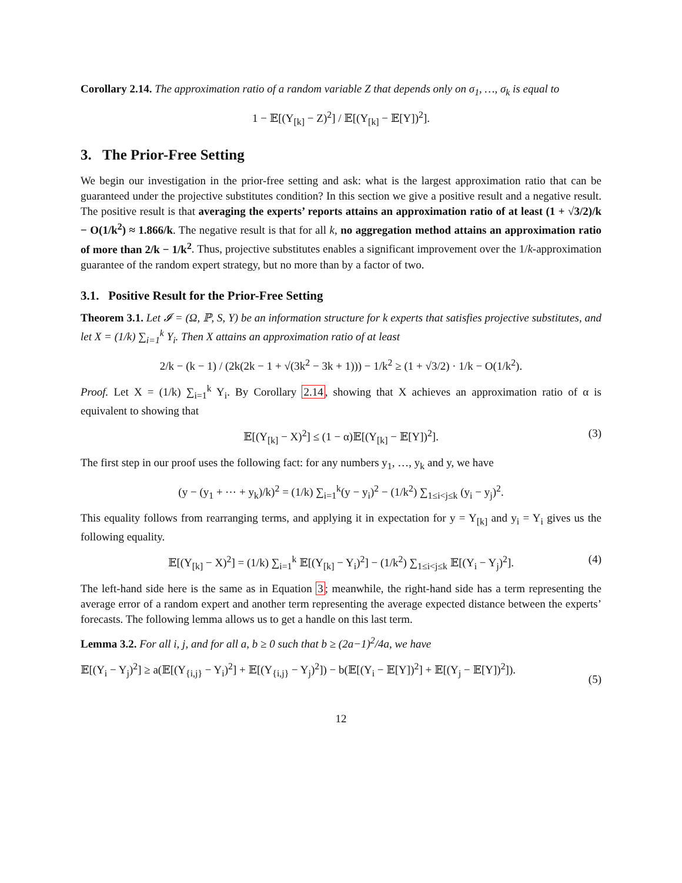Corollary 2.14. The approximation ratio of a random variable Z that depends only on σ<sub>1</sub>, …, σ<sub>k</sub> is equal to
1 − 𝔼[(Y<sub>[k]</sub> − Z)<sup>2</sup>] / 𝔼[(Y<sub>[k]</sub> − 𝔼[Y])<sup>2</sup>].
3. The Prior-Free Setting
We begin our investigation in the prior-free setting and ask: what is the largest approximation ratio that can be guaranteed under the projective substitutes condition? In this section we give a positive result and a negative result. The positive result is that averaging the experts’ reports attains an approximation ratio of at least (1 + √3/2)/k − O(1/k<sup>2</sup>) ≈ 1.866/k. The negative result is that for all k, no aggregation method attains an approximation ratio of more than 2/k − 1/k<sup>2</sup>. Thus, projective substitutes enables a significant improvement over the 1/k-approximation guarantee of the random expert strategy, but no more than by a factor of two.
3.1. Positive Result for the Prior-Free Setting
Theorem 3.1. Let 𝓘 = (Ω, ℙ, S, Y) be an information structure for k experts that satisfies projective substitutes, and let X = (1/k) ∑<sub>i=1</sub><sup>k</sup> Y<sub>i</sub>. Then X attains an approximation ratio of at least
2/k − (k − 1) / (2k(2k − 1 + √(3k<sup>2</sup> − 3k + 1))) − 1/k<sup>2</sup> ≥ (1 + √3/2) · 1/k − O(1/k<sup>2</sup>).
Proof. Let X = (1/k) ∑<sub>i=1</sub><sup>k</sup> Y<sub>i</sub>. By Corollary 2.14, showing that X achieves an approximation ratio of α is equivalent to showing that
𝔼[(Y<sub>[k]</sub> − X)<sup>2</sup>] ≤ (1 − α)𝔼[(Y<sub>[k]</sub> − 𝔼[Y])<sup>2</sup>]. (3)
The first step in our proof uses the following fact: for any numbers y<sub>1</sub>, …, y<sub>k</sub> and y, we have
(y − (y<sub>1</sub> + ⋯ + y<sub>k</sub>)/k)<sup>2</sup> = (1/k) ∑<sub>i=1</sub><sup>k</sup>(y − y<sub>i</sub>)<sup>2</sup> − (1/k<sup>2</sup>) ∑<sub>1≤i<j≤k</sub> (y<sub>i</sub> − y<sub>j</sub>)<sup>2</sup>.
This equality follows from rearranging terms, and applying it in expectation for y = Y<sub>[k]</sub> and y<sub>i</sub> = Y<sub>i</sub> gives us the following equality.
𝔼[(Y<sub>[k]</sub> − X)<sup>2</sup>] = (1/k) ∑<sub>i=1</sub><sup>k</sup> 𝔼[(Y<sub>[k]</sub> − Y<sub>i</sub>)<sup>2</sup>] − (1/k<sup>2</sup>) ∑<sub>1≤i<j≤k</sub> 𝔼[(Y<sub>i</sub> − Y<sub>j</sub>)<sup>2</sup>]. (4)
The left-hand side here is the same as in Equation 3; meanwhile, the right-hand side has a term representing the average error of a random expert and another term representing the average expected distance between the experts’ forecasts. The following lemma allows us to get a handle on this last term.
Lemma 3.2. For all i, j, and for all a, b ≥ 0 such that b ≥ (2a−1)<sup>2</sup>/4a, we have
𝔼[(Y<sub>i</sub> − Y<sub>j</sub>)<sup>2</sup>] ≥ a(𝔼[(Y<sub>{i,j}</sub> − Y<sub>i</sub>)<sup>2</sup>] + 𝔼[(Y<sub>{i,j}</sub> − Y<sub>j</sub>)<sup>2</sup>]) − b(𝔼[(Y<sub>i</sub> − 𝔼[Y])<sup>2</sup>] + 𝔼[(Y<sub>j</sub> − 𝔼[Y])<sup>2</sup>]).
(5)
12